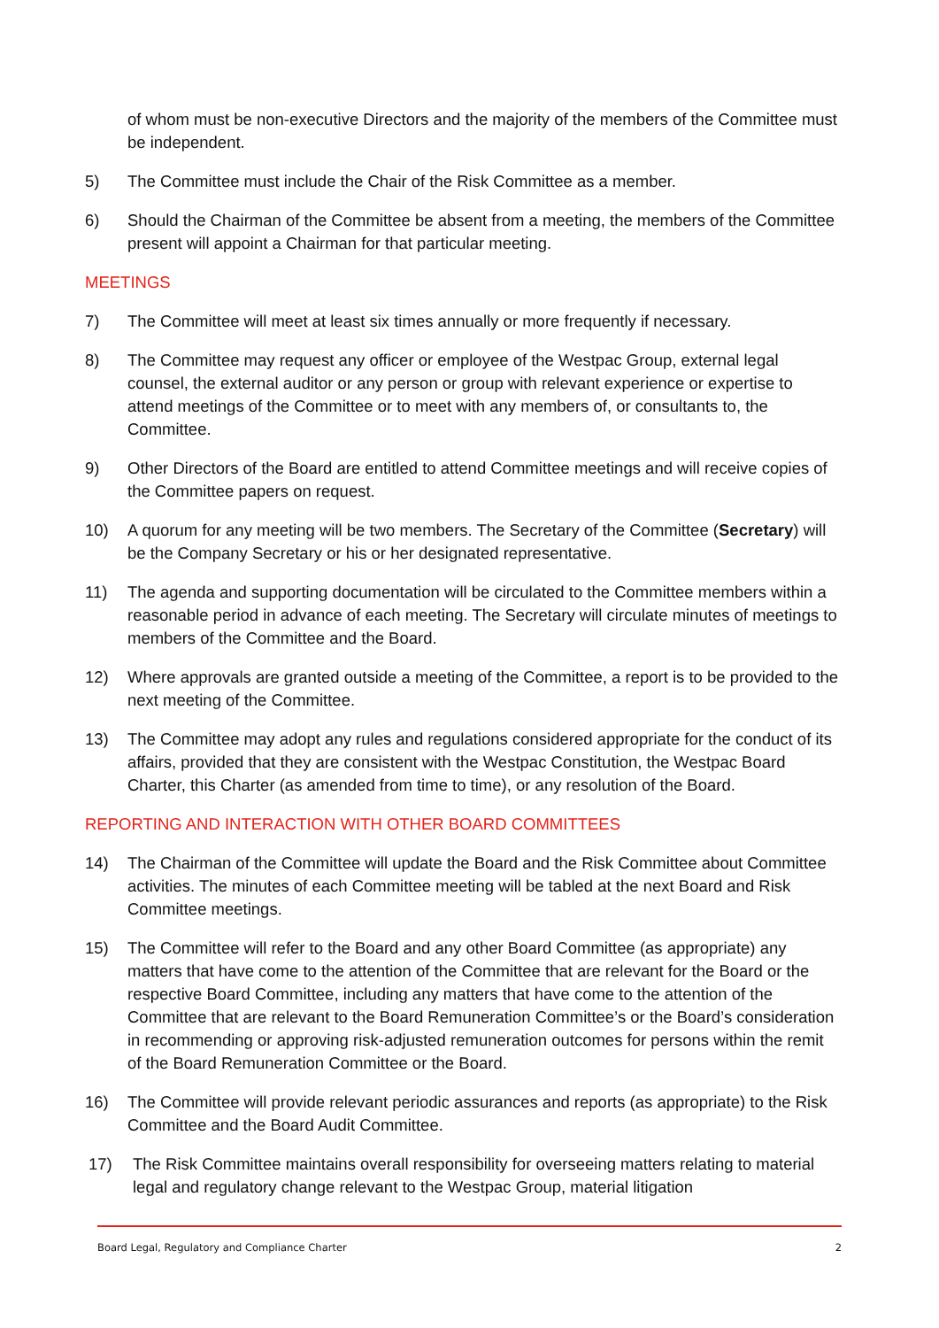of whom must be non-executive Directors and the majority of the members of the Committee must be independent.
5) The Committee must include the Chair of the Risk Committee as a member.
6) Should the Chairman of the Committee be absent from a meeting, the members of the Committee present will appoint a Chairman for that particular meeting.
MEETINGS
7) The Committee will meet at least six times annually or more frequently if necessary.
8) The Committee may request any officer or employee of the Westpac Group, external legal counsel, the external auditor or any person or group with relevant experience or expertise to attend meetings of the Committee or to meet with any members of, or consultants to, the Committee.
9) Other Directors of the Board are entitled to attend Committee meetings and will receive copies of the Committee papers on request.
10) A quorum for any meeting will be two members. The Secretary of the Committee (Secretary) will be the Company Secretary or his or her designated representative.
11) The agenda and supporting documentation will be circulated to the Committee members within a reasonable period in advance of each meeting. The Secretary will circulate minutes of meetings to members of the Committee and the Board.
12) Where approvals are granted outside a meeting of the Committee, a report is to be provided to the next meeting of the Committee.
13) The Committee may adopt any rules and regulations considered appropriate for the conduct of its affairs, provided that they are consistent with the Westpac Constitution, the Westpac Board Charter, this Charter (as amended from time to time), or any resolution of the Board.
REPORTING AND INTERACTION WITH OTHER BOARD COMMITTEES
14) The Chairman of the Committee will update the Board and the Risk Committee about Committee activities. The minutes of each Committee meeting will be tabled at the next Board and Risk Committee meetings.
15) The Committee will refer to the Board and any other Board Committee (as appropriate) any matters that have come to the attention of the Committee that are relevant for the Board or the respective Board Committee, including any matters that have come to the attention of the Committee that are relevant to the Board Remuneration Committee’s or the Board’s consideration in recommending or approving risk-adjusted remuneration outcomes for persons within the remit of the Board Remuneration Committee or the Board.
16) The Committee will provide relevant periodic assurances and reports (as appropriate) to the Risk Committee and the Board Audit Committee.
17) The Risk Committee maintains overall responsibility for overseeing matters relating to material legal and regulatory change relevant to the Westpac Group, material litigation
Board Legal, Regulatory and Compliance Charter 2